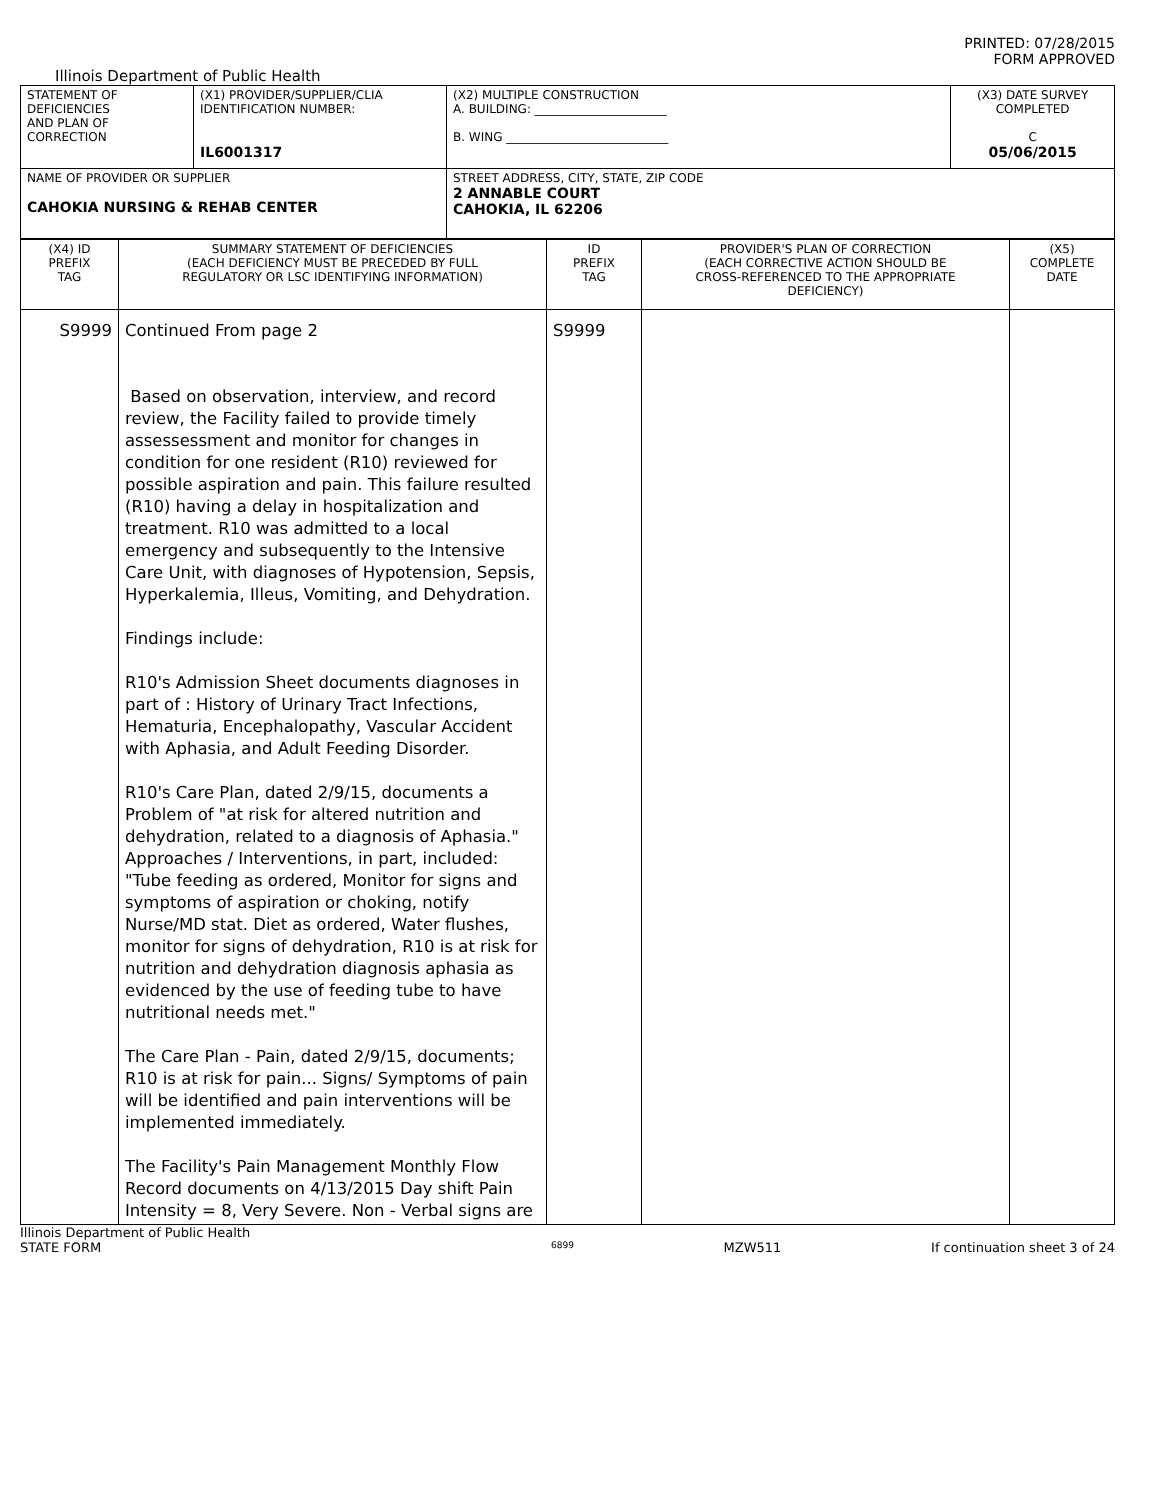PRINTED: 07/28/2015
FORM APPROVED
Illinois Department of Public Health
| STATEMENT OF DEFICIENCIES AND PLAN OF CORRECTION | (X1) PROVIDER/SUPPLIER/CLIA IDENTIFICATION NUMBER: IL6001317 | (X2) MULTIPLE CONSTRUCTION A. BUILDING: ______________________ B. WING ___________________________ | (X3) DATE SURVEY COMPLETED C 05/06/2015 |
| NAME OF PROVIDER OR SUPPLIER CAHOKIA NURSING & REHAB CENTER | | STREET ADDRESS, CITY, STATE, ZIP CODE 2 ANNABLE COURT CAHOKIA, IL 62206 | |
| (X4) ID PREFIX TAG | SUMMARY STATEMENT OF DEFICIENCIES (EACH DEFICIENCY MUST BE PRECEDED BY FULL REGULATORY OR LSC IDENTIFYING INFORMATION) | ID PREFIX TAG | PROVIDER'S PLAN OF CORRECTION (EACH CORRECTIVE ACTION SHOULD BE CROSS-REFERENCED TO THE APPROPRIATE DEFICIENCY) | (X5) COMPLETE DATE |
| S9999 | Continued From page 2 Based on observation, interview, and record review, the Facility failed to provide timely assessessment and monitor for changes in condition for one resident (R10) reviewed for possible aspiration and pain. This failure resulted (R10) having a delay in hospitalization and treatment. R10 was admitted to a local emergency and subsequently to the Intensive Care Unit, with diagnoses of Hypotension, Sepsis, Hyperkalemia, Illeus, Vomiting, and Dehydration. Findings include: R10's Admission Sheet documents diagnoses in part of : History of Urinary Tract Infections, Hematuria, Encephalopathy, Vascular Accident with Aphasia, and Adult Feeding Disorder. R10's Care Plan, dated 2/9/15, documents a Problem of "at risk for altered nutrition and dehydration, related to a diagnosis of Aphasia." Approaches / Interventions, in part, included: "Tube feeding as ordered, Monitor for signs and symptoms of aspiration or choking, notify Nurse/MD stat. Diet as ordered, Water flushes, monitor for signs of dehydration, R10 is at risk for nutrition and dehydration diagnosis aphasia as evidenced by the use of feeding tube to have nutritional needs met." The Care Plan - Pain, dated 2/9/15, documents; R10 is at risk for pain... Signs/ Symptoms of pain will be identified and pain interventions will be implemented immediately. The Facility's Pain Management Monthly Flow Record documents on 4/13/2015 Day shift Pain Intensity = 8, Very Severe. Non - Verbal signs are | S9999 | | |
Illinois Department of Public Health
STATE FORM 6899 MZW511 If continuation sheet 3 of 24